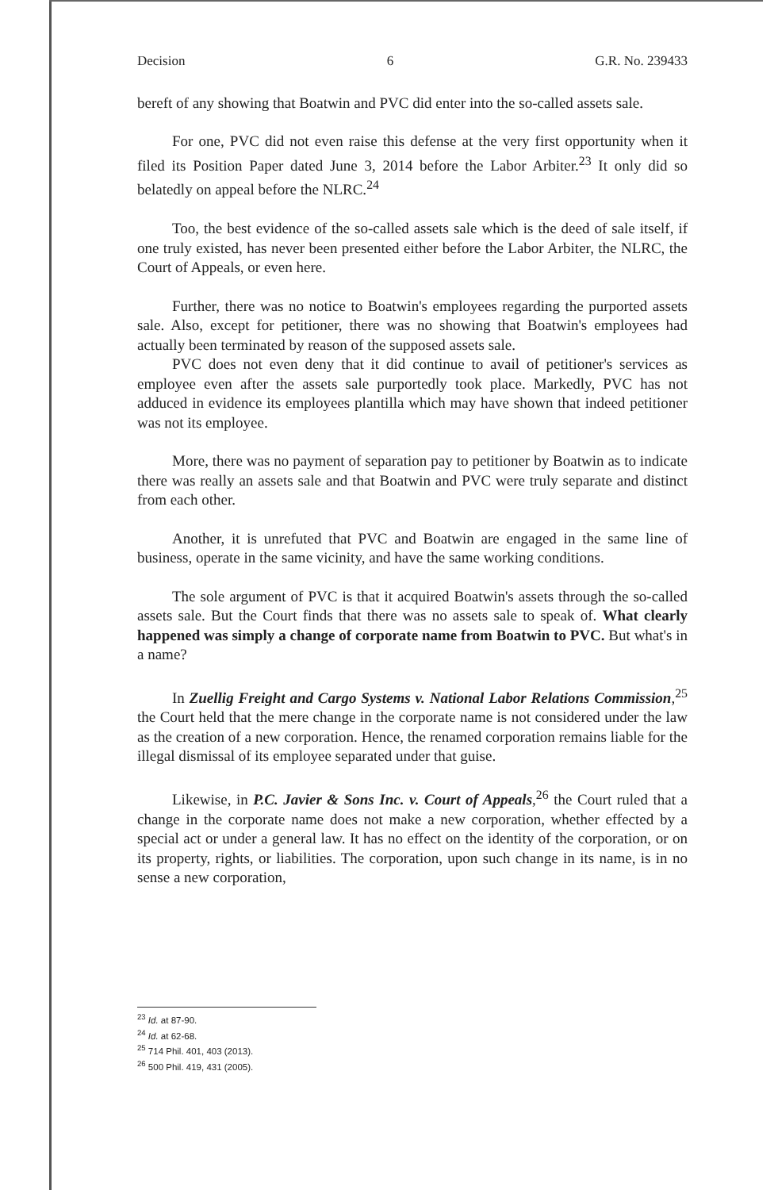Decision 6 G.R. No. 239433
bereft of any showing that Boatwin and PVC did enter into the so-called assets sale.
For one, PVC did not even raise this defense at the very first opportunity when it filed its Position Paper dated June 3, 2014 before the Labor Arbiter.<sup>23</sup> It only did so belatedly on appeal before the NLRC.<sup>24</sup>
Too, the best evidence of the so-called assets sale which is the deed of sale itself, if one truly existed, has never been presented either before the Labor Arbiter, the NLRC, the Court of Appeals, or even here.
Further, there was no notice to Boatwin's employees regarding the purported assets sale. Also, except for petitioner, there was no showing that Boatwin's employees had actually been terminated by reason of the supposed assets sale.
PVC does not even deny that it did continue to avail of petitioner's services as employee even after the assets sale purportedly took place. Markedly, PVC has not adduced in evidence its employees plantilla which may have shown that indeed petitioner was not its employee.
More, there was no payment of separation pay to petitioner by Boatwin as to indicate there was really an assets sale and that Boatwin and PVC were truly separate and distinct from each other.
Another, it is unrefuted that PVC and Boatwin are engaged in the same line of business, operate in the same vicinity, and have the same working conditions.
The sole argument of PVC is that it acquired Boatwin's assets through the so-called assets sale. But the Court finds that there was no assets sale to speak of. What clearly happened was simply a change of corporate name from Boatwin to PVC. But what's in a name?
In Zuellig Freight and Cargo Systems v. National Labor Relations Commission,<sup>25</sup> the Court held that the mere change in the corporate name is not considered under the law as the creation of a new corporation. Hence, the renamed corporation remains liable for the illegal dismissal of its employee separated under that guise.
Likewise, in P.C. Javier & Sons Inc. v. Court of Appeals,<sup>26</sup> the Court ruled that a change in the corporate name does not make a new corporation, whether effected by a special act or under a general law. It has no effect on the identity of the corporation, or on its property, rights, or liabilities. The corporation, upon such change in its name, is in no sense a new corporation,
<sup>23</sup> Id. at 87-90.
<sup>24</sup> Id. at 62-68.
<sup>25</sup> 714 Phil. 401, 403 (2013).
<sup>26</sup> 500 Phil. 419, 431 (2005).